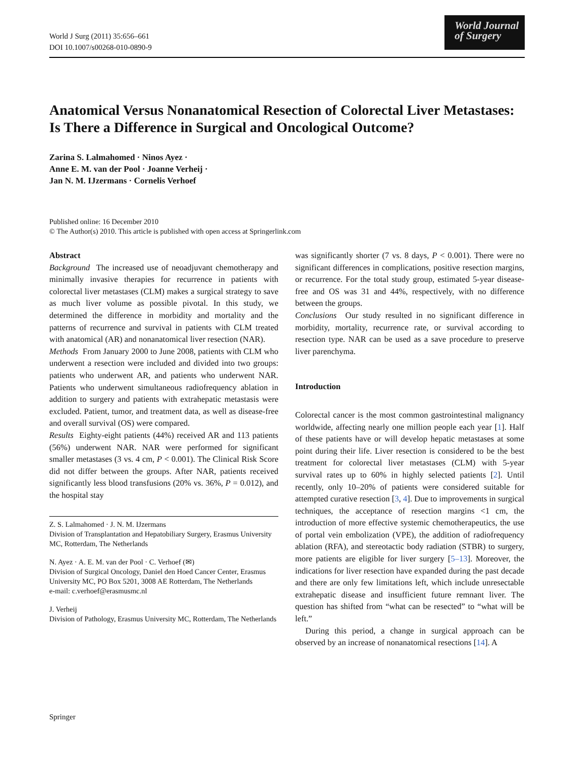World J Surg (2011) 35:656–661
DOI 10.1007/s00268-010-0890-9
World Journal
of Surgery
Anatomical Versus Nonanatomical Resection of Colorectal Liver Metastases: Is There a Difference in Surgical and Oncological Outcome?
Zarina S. Lalmahomed · Ninos Ayez ·
Anne E. M. van der Pool · Joanne Verheij ·
Jan N. M. IJzermans · Cornelis Verhoef
Published online: 16 December 2010
© The Author(s) 2010. This article is published with open access at Springerlink.com
Abstract
Background The increased use of neoadjuvant chemotherapy and minimally invasive therapies for recurrence in patients with colorectal liver metastases (CLM) makes a surgical strategy to save as much liver volume as possible pivotal. In this study, we determined the difference in morbidity and mortality and the patterns of recurrence and survival in patients with CLM treated with anatomical (AR) and nonanatomical liver resection (NAR).
Methods From January 2000 to June 2008, patients with CLM who underwent a resection were included and divided into two groups: patients who underwent AR, and patients who underwent NAR. Patients who underwent simultaneous radiofrequency ablation in addition to surgery and patients with extrahepatic metastasis were excluded. Patient, tumor, and treatment data, as well as disease-free and overall survival (OS) were compared.
Results Eighty-eight patients (44%) received AR and 113 patients (56%) underwent NAR. NAR were performed for significant smaller metastases (3 vs. 4 cm, P < 0.001). The Clinical Risk Score did not differ between the groups. After NAR, patients received significantly less blood transfusions (20% vs. 36%, P = 0.012), and the hospital stay
Z. S. Lalmahomed · J. N. M. IJzermans
Division of Transplantation and Hepatobiliary Surgery, Erasmus University MC, Rotterdam, The Netherlands
N. Ayez · A. E. M. van der Pool · C. Verhoef (✉)
Division of Surgical Oncology, Daniel den Hoed Cancer Center, Erasmus University MC, PO Box 5201, 3008 AE Rotterdam, The Netherlands
e-mail: c.verhoef@erasmusmc.nl
J. Verheij
Division of Pathology, Erasmus University MC, Rotterdam, The Netherlands
was significantly shorter (7 vs. 8 days, P < 0.001). There were no significant differences in complications, positive resection margins, or recurrence. For the total study group, estimated 5-year disease-free and OS was 31 and 44%, respectively, with no difference between the groups.
Conclusions Our study resulted in no significant difference in morbidity, mortality, recurrence rate, or survival according to resection type. NAR can be used as a save procedure to preserve liver parenchyma.
Introduction
Colorectal cancer is the most common gastrointestinal malignancy worldwide, affecting nearly one million people each year [1]. Half of these patients have or will develop hepatic metastases at some point during their life. Liver resection is considered to be the best treatment for colorectal liver metastases (CLM) with 5-year survival rates up to 60% in highly selected patients [2]. Until recently, only 10–20% of patients were considered suitable for attempted curative resection [3, 4]. Due to improvements in surgical techniques, the acceptance of resection margins <1 cm, the introduction of more effective systemic chemotherapeutics, the use of portal vein embolization (VPE), the addition of radiofrequency ablation (RFA), and stereotactic body radiation (STBR) to surgery, more patients are eligible for liver surgery [5–13]. Moreover, the indications for liver resection have expanded during the past decade and there are only few limitations left, which include unresectable extrahepatic disease and insufficient future remnant liver. The question has shifted from “what can be resected” to “what will be left.”
During this period, a change in surgical approach can be observed by an increase of nonanatomical resections [14]. A
Springer